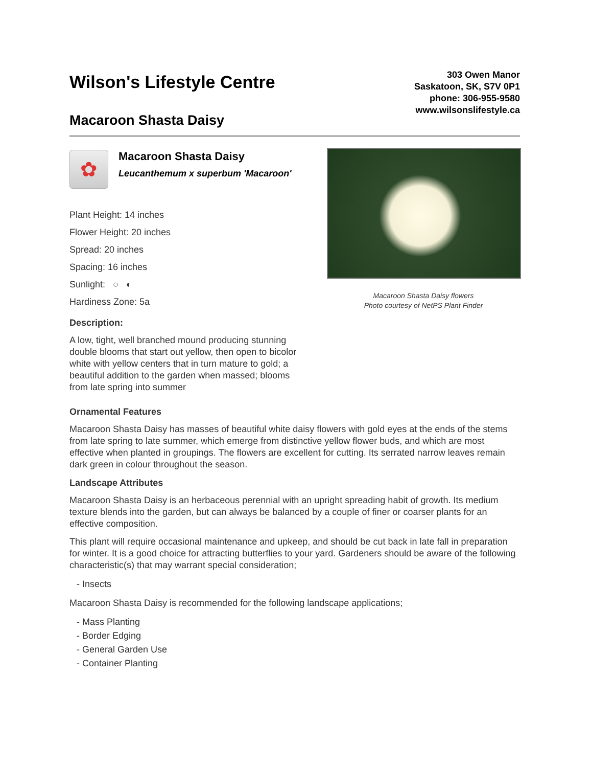Wilson's Lifestyle Centre
Macaroon Shasta Daisy
303 Owen Manor
Saskatoon, SK, S7V 0P1
phone: 306-955-9580
www.wilsonslifestyle.ca
✿
Macaroon Shasta Daisy
Leucanthemum x superbum 'Macaroon'
Plant Height: 14 inches
Flower Height: 20 inches
Spread: 20 inches
Spacing: 16 inches
Sunlight: ○ ◐
Hardiness Zone: 5a
Description:
A low, tight, well branched mound producing stunning double blooms that start out yellow, then open to bicolor white with yellow centers that in turn mature to gold; a beautiful addition to the garden when massed; blooms from late spring into summer
Macaroon Shasta Daisy flowers
Photo courtesy of NetPS Plant Finder
Ornamental Features
Macaroon Shasta Daisy has masses of beautiful white daisy flowers with gold eyes at the ends of the stems from late spring to late summer, which emerge from distinctive yellow flower buds, and which are most effective when planted in groupings. The flowers are excellent for cutting. Its serrated narrow leaves remain dark green in colour throughout the season.
Landscape Attributes
Macaroon Shasta Daisy is an herbaceous perennial with an upright spreading habit of growth. Its medium texture blends into the garden, but can always be balanced by a couple of finer or coarser plants for an effective composition.
This plant will require occasional maintenance and upkeep, and should be cut back in late fall in preparation for winter. It is a good choice for attracting butterflies to your yard. Gardeners should be aware of the following characteristic(s) that may warrant special consideration;
- Insects
Macaroon Shasta Daisy is recommended for the following landscape applications;
- Mass Planting
- Border Edging
- General Garden Use
- Container Planting